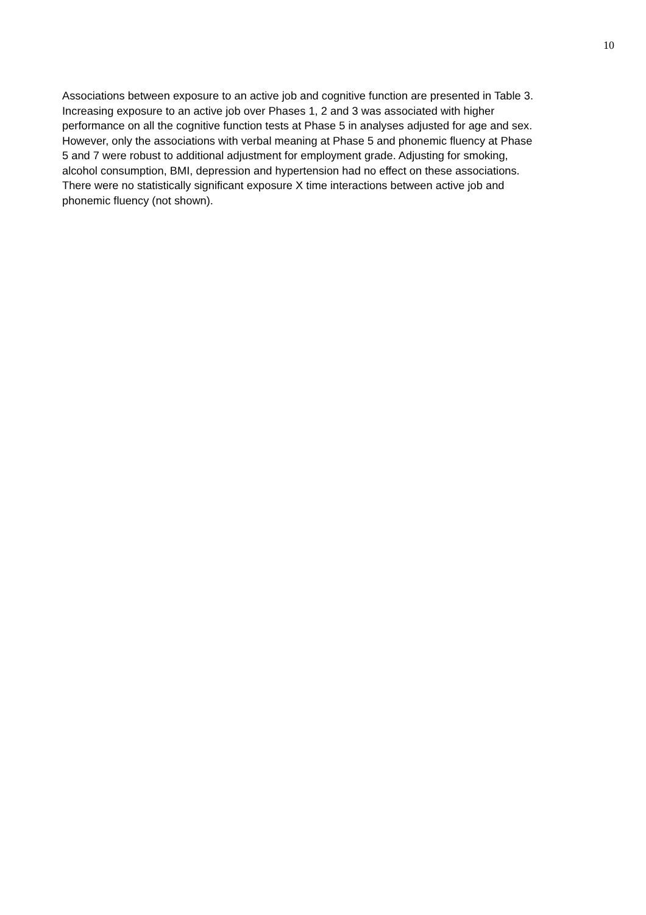10
Associations between exposure to an active job and cognitive function are presented in Table 3.
Increasing exposure to an active job over Phases 1, 2 and 3 was associated with higher
performance on all the cognitive function tests at Phase 5 in analyses adjusted for age and sex.
However, only the associations with verbal meaning at Phase 5 and phonemic fluency at Phase
5 and 7 were robust to additional adjustment for employment grade. Adjusting for smoking,
alcohol consumption, BMI, depression and hypertension had no effect on these associations.
There were no statistically significant exposure X time interactions between active job and
phonemic fluency (not shown).